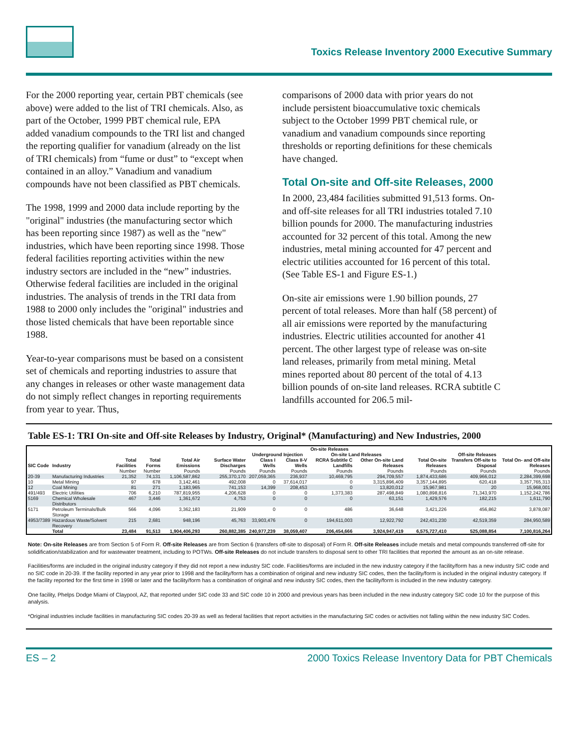Toxics Release Inventory 2000 Executive Summary
For the 2000 reporting year, certain PBT chemicals (see above) were added to the list of TRI chemicals. Also, as part of the October, 1999 PBT chemical rule, EPA added vanadium compounds to the TRI list and changed the reporting qualifier for vanadium (already on the list of TRI chemicals) from “fume or dust” to “except when contained in an alloy.” Vanadium and vanadium compounds have not been classified as PBT chemicals.
The 1998, 1999 and 2000 data include reporting by the "original" industries (the manufacturing sector which has been reporting since 1987) as well as the "new" industries, which have been reporting since 1998. Those federal facilities reporting activities within the new industry sectors are included in the “new” industries. Otherwise federal facilities are included in the original industries. The analysis of trends in the TRI data from 1988 to 2000 only includes the "original" industries and those listed chemicals that have been reportable since 1988.
Year-to-year comparisons must be based on a consistent set of chemicals and reporting industries to assure that any changes in releases or other waste management data do not simply reflect changes in reporting requirements from year to year. Thus,
comparisons of 2000 data with prior years do not include persistent bioaccumulative toxic chemicals subject to the October 1999 PBT chemical rule, or vanadium and vanadium compounds since reporting thresholds or reporting definitions for these chemicals have changed.
Total On-site and Off-site Releases, 2000
In 2000, 23,484 facilities submitted 91,513 forms. On- and off-site releases for all TRI industries totaled 7.10 billion pounds for 2000. The manufacturing industries accounted for 32 percent of this total. Among the new industries, metal mining accounted for 47 percent and electric utilities accounted for 16 percent of this total. (See Table ES-1 and Figure ES-1.)
On-site air emissions were 1.90 billion pounds, 27 percent of total releases. More than half (58 percent) of all air emissions were reported by the manufacturing industries. Electric utilities accounted for another 41 percent. The other largest type of release was on-site land releases, primarily from metal mining. Metal mines reported about 80 percent of the total of 4.13 billion pounds of on-site land releases. RCRA subtitle C landfills accounted for 206.5 mil-
Table ES-1: TRI On-site and Off-site Releases by Industry, Original* (Manufacturing) and New Industries, 2000
| | | | | On-site Releases | | | | | | | | |
| --- | --- | --- | --- | --- | --- | --- | --- | --- | --- | --- | --- | --- |
| | | | | | | Underground Injection | | On-site Land Releases | | | Off-site Releases | |
| SIC Code | Industry | Total Facilities | Total Forms | Total Air Emissions | Surface Water Discharges | Class I Wells | Class II-V Wells | RCRA Subtitle C Landfills | Other On-site Land Releases | Total On-site Releases | Transfers Off-site to Disposal | Total On- and Off-site Releases |
| | | Number | Number | Pounds | Pounds | Pounds | Pounds | Pounds | Pounds | Pounds | Pounds | Pounds |
| 20-39 | Manufacturing Industries | 21,352 | 74,131 | 1,106,587,862 | 255,370,170 | 207,059,365 | 236,937 | 10,469,795 | 294,709,557 | 1,874,433,686 | 409,966,012 | 2,284,399,698 |
| 10 | Metal Mining | 97 | 678 | 3,142,461 | 492,008 | 0 | 37,614,017 | 0 | 3,315,896,409 | 3,357,144,895 | 620,418 | 3,357,765,313 |
| 12 | Coal Mining | 81 | 271 | 1,183,965 | 741,153 | 14,399 | 208,453 | 0 | 13,820,012 | 15,967,981 | 20 | 15,968,001 |
| 491/493 | Electric Utilities | 706 | 6,210 | 787,819,955 | 4,206,628 | 0 | 0 | 1,373,383 | 287,498,849 | 1,080,898,816 | 71,343,970 | 1,152,242,786 |
| 5169 | Chemical Wholesale Distributors | 467 | 3,446 | 1,361,672 | 4,753 | 0 | 0 | 0 | 63,151 | 1,429,576 | 182,215 | 1,611,790 |
| 5171 | Petroleum Terminals/Bulk Storage | 566 | 4,096 | 3,362,183 | 21,909 | 0 | 0 | 486 | 36,648 | 3,421,226 | 456,862 | 3,878,087 |
| 4953/7389 | Hazardous Waste/Solvent Recovery | 215 | 2,681 | 948,196 | 45,763 | 33,903,476 | 0 | 194,611,003 | 12,922,792 | 242,431,230 | 42,519,359 | 284,950,589 |
| | Total | 23,484 | 91,513 | 1,904,406,293 | 260,882,385 | 240,977,239 | 38,059,407 | 206,454,666 | 3,924,947,419 | 6,575,727,410 | 525,088,854 | 7,100,816,264 |
Note: On-site Releases are from Section 5 of Form R. Off-site Releases are from Section 6 (transfers off-site to disposal) of Form R. Off-site Releases include metals and metal compounds transferred off-site for solidification/stabilization and for wastewater treatment, including to POTWs. Off-site Releases do not include transfers to disposal sent to other TRI facilities that reported the amount as an on-site release.
Facilities/forms are included in the original industry category if they did not report a new industry SIC code. Facilities/forms are included in the new industry category if the facility/form has a new industry SIC code and no SIC code in 20-39. If the facility reported in any year prior to 1998 and the facility/form has a combination of original and new industry SIC codes, then the facility/form is included in the original industry category. If the facility reported for the first time in 1998 or later and the facility/form has a combination of original and new industry SIC codes, then the facility/form is included in the new industry category.
One facility, Phelps Dodge Miami of Claypool, AZ, that reported under SIC code 33 and SIC code 10 in 2000 and previous years has been included in the new industry category SIC code 10 for the purpose of this analysis.
*Original industries include facilities in manufacturing SIC codes 20-39 as well as federal facilities that report activities in the manufacturing SIC codes or activities not falling within the new industry SIC Codes.
ES – 2 2000 Toxics Release Inventory Data for PBT Chemicals